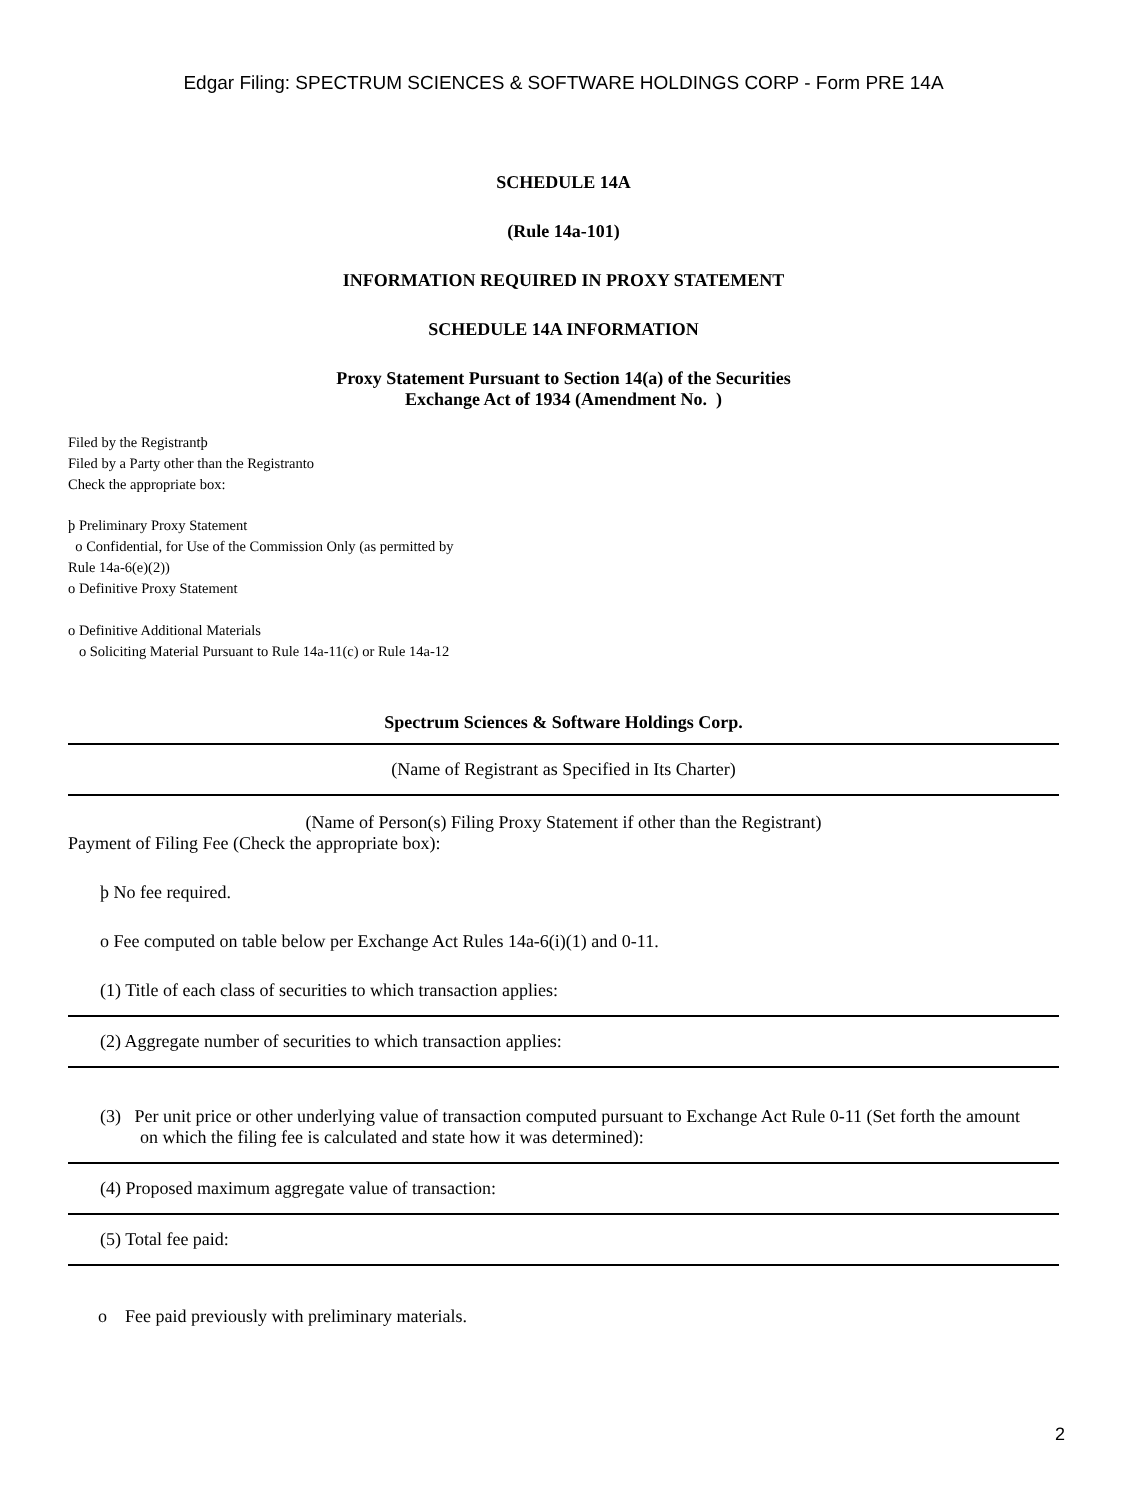Edgar Filing: SPECTRUM SCIENCES & SOFTWARE HOLDINGS CORP - Form PRE 14A
SCHEDULE 14A
(Rule 14a-101)
INFORMATION REQUIRED IN PROXY STATEMENT
SCHEDULE 14A INFORMATION
Proxy Statement Pursuant to Section 14(a) of the Securities
Exchange Act of 1934 (Amendment No. )
Filed by the Registrantþ
Filed by a Party other than the Registranto
Check the appropriate box:
þ Preliminary Proxy Statement
o Confidential, for Use of the Commission Only (as permitted by
Rule 14a-6(e)(2))
o Definitive Proxy Statement
o Definitive Additional Materials
o Soliciting Material Pursuant to Rule 14a-11(c) or Rule 14a-12
Spectrum Sciences & Software Holdings Corp.
(Name of Registrant as Specified in Its Charter)
(Name of Person(s) Filing Proxy Statement if other than the Registrant)
Payment of Filing Fee (Check the appropriate box):
þ No fee required.
o Fee computed on table below per Exchange Act Rules 14a-6(i)(1) and 0-11.
(1) Title of each class of securities to which transaction applies:
(2) Aggregate number of securities to which transaction applies:
(3) Per unit price or other underlying value of transaction computed pursuant to Exchange Act Rule 0-11 (Set forth the amount on which the filing fee is calculated and state how it was determined):
(4) Proposed maximum aggregate value of transaction:
(5) Total fee paid:
o Fee paid previously with preliminary materials.
2